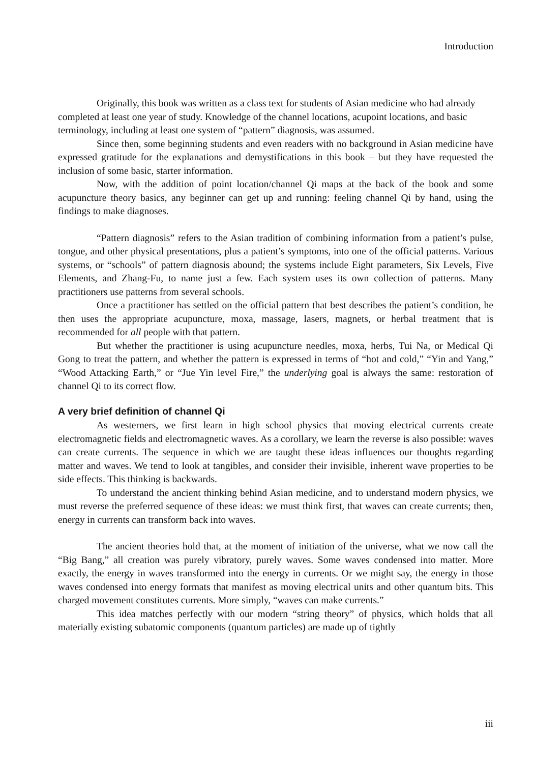Introduction
Originally, this book was written as a class text for students of Asian medicine who had already completed at least one year of study. Knowledge of the channel locations, acupoint locations, and basic terminology, including at least one system of “pattern” diagnosis, was assumed.
Since then, some beginning students and even readers with no background in Asian medicine have expressed gratitude for the explanations and demystifications in this book – but they have requested the inclusion of some basic, starter information.
Now, with the addition of point location/channel Qi maps at the back of the book and some acupuncture theory basics, any beginner can get up and running: feeling channel Qi by hand, using the findings to make diagnoses.
“Pattern diagnosis” refers to the Asian tradition of combining information from a patient’s pulse, tongue, and other physical presentations, plus a patient’s symptoms, into one of the official patterns. Various systems, or “schools” of pattern diagnosis abound; the systems include Eight parameters, Six Levels, Five Elements, and Zhang-Fu, to name just a few. Each system uses its own collection of patterns. Many practitioners use patterns from several schools.
Once a practitioner has settled on the official pattern that best describes the patient’s condition, he then uses the appropriate acupuncture, moxa, massage, lasers, magnets, or herbal treatment that is recommended for all people with that pattern.
But whether the practitioner is using acupuncture needles, moxa, herbs, Tui Na, or Medical Qi Gong to treat the pattern, and whether the pattern is expressed in terms of “hot and cold,” “Yin and Yang,” “Wood Attacking Earth,” or “Jue Yin level Fire,” the underlying goal is always the same: restoration of channel Qi to its correct flow.
A very brief definition of channel Qi
As westerners, we first learn in high school physics that moving electrical currents create electromagnetic fields and electromagnetic waves. As a corollary, we learn the reverse is also possible: waves can create currents. The sequence in which we are taught these ideas influences our thoughts regarding matter and waves. We tend to look at tangibles, and consider their invisible, inherent wave properties to be side effects. This thinking is backwards.
To understand the ancient thinking behind Asian medicine, and to understand modern physics, we must reverse the preferred sequence of these ideas: we must think first, that waves can create currents; then, energy in currents can transform back into waves.
The ancient theories hold that, at the moment of initiation of the universe, what we now call the “Big Bang,” all creation was purely vibratory, purely waves. Some waves condensed into matter. More exactly, the energy in waves transformed into the energy in currents. Or we might say, the energy in those waves condensed into energy formats that manifest as moving electrical units and other quantum bits. This charged movement constitutes currents. More simply, “waves can make currents.”
This idea matches perfectly with our modern “string theory” of physics, which holds that all materially existing subatomic components (quantum particles) are made up of tightly
iii